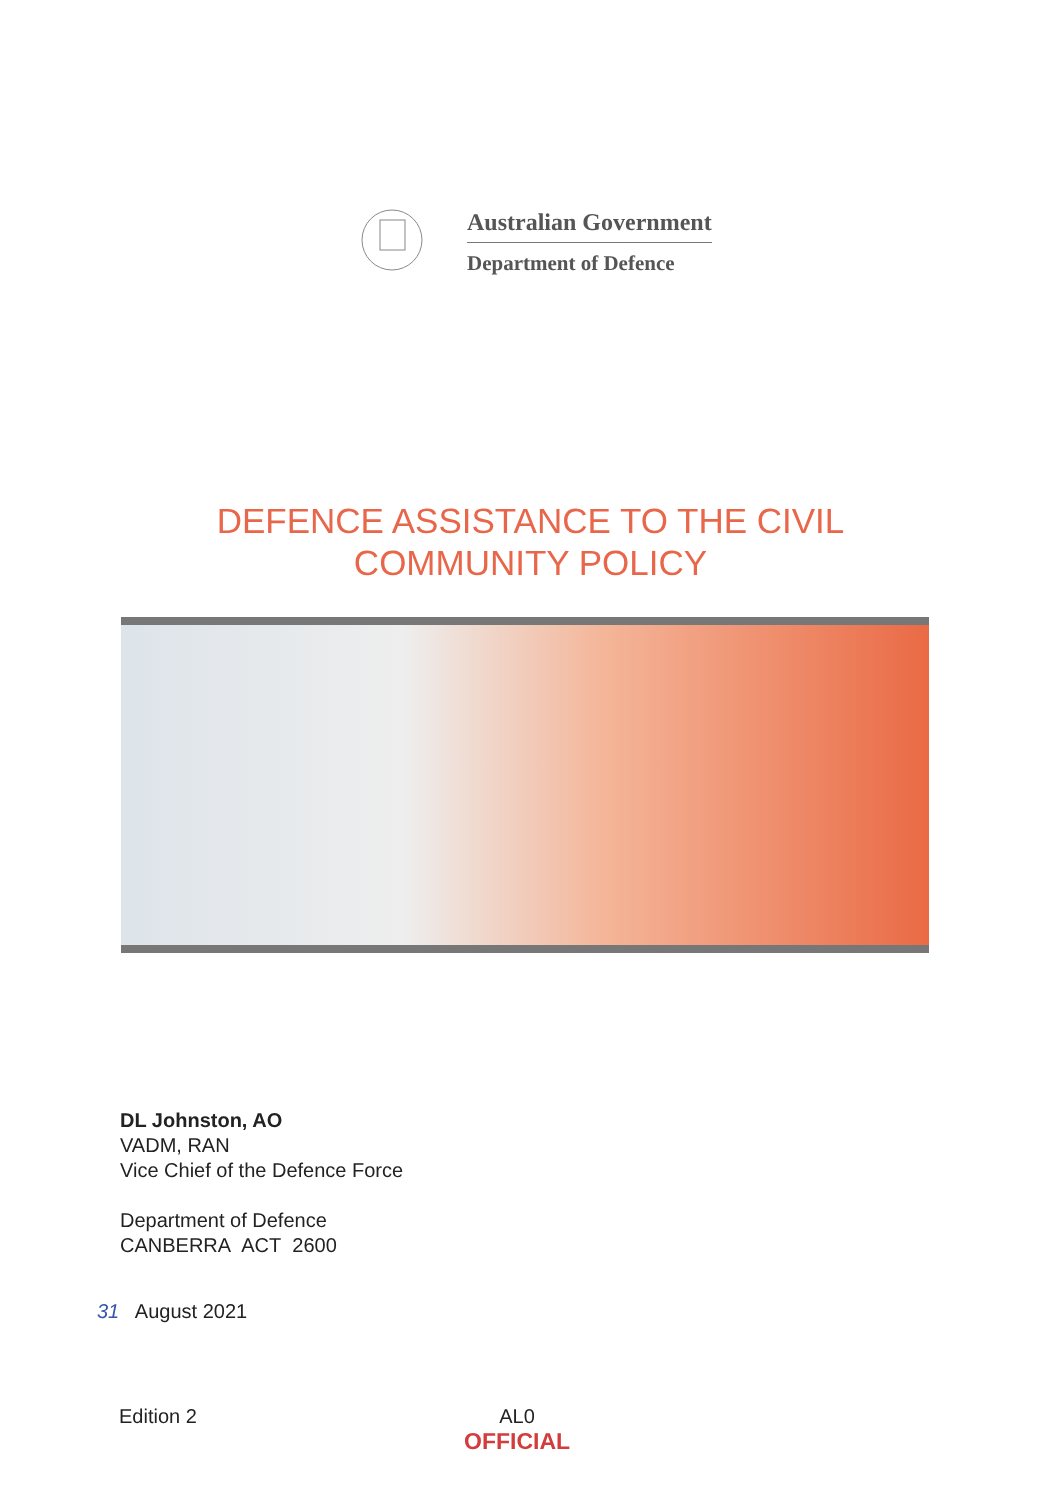Australian Government
Department of Defence
DEFENCE ASSISTANCE TO THE CIVIL
COMMUNITY POLICY
DL Johnston, AO
VADM, RAN
Vice Chief of the Defence Force
Department of Defence
CANBERRA ACT 2600
31 August 2021
Edition 2 AL0
OFFICIAL